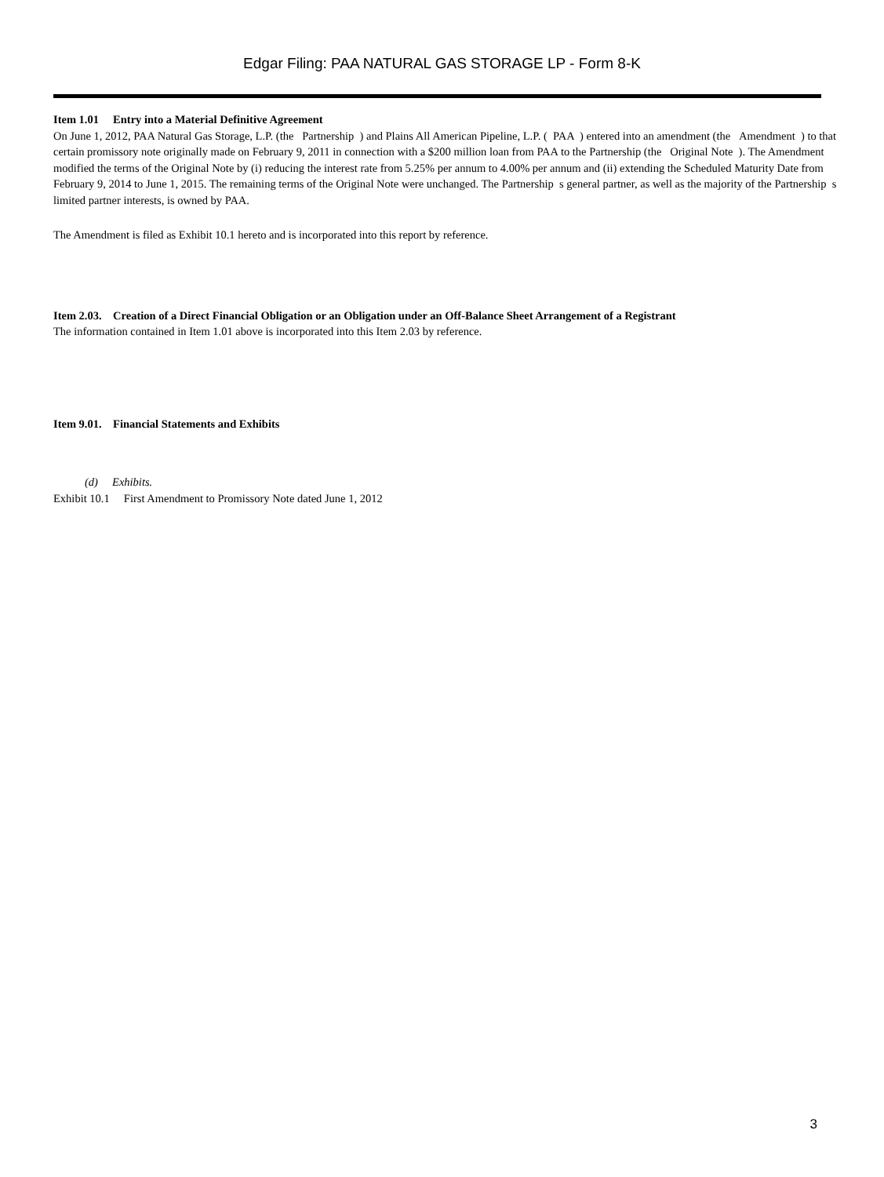Edgar Filing: PAA NATURAL GAS STORAGE LP - Form 8-K
Item 1.01 Entry into a Material Definitive Agreement
On June 1, 2012, PAA Natural Gas Storage, L.P. (the Partnership ) and Plains All American Pipeline, L.P. ( PAA ) entered into an amendment (the Amendment ) to that certain promissory note originally made on February 9, 2011 in connection with a $200 million loan from PAA to the Partnership (the Original Note ). The Amendment modified the terms of the Original Note by (i) reducing the interest rate from 5.25% per annum to 4.00% per annum and (ii) extending the Scheduled Maturity Date from February 9, 2014 to June 1, 2015. The remaining terms of the Original Note were unchanged. The Partnership s general partner, as well as the majority of the Partnership s limited partner interests, is owned by PAA.
The Amendment is filed as Exhibit 10.1 hereto and is incorporated into this report by reference.
Item 2.03. Creation of a Direct Financial Obligation or an Obligation under an Off-Balance Sheet Arrangement of a Registrant
The information contained in Item 1.01 above is incorporated into this Item 2.03 by reference.
Item 9.01. Financial Statements and Exhibits
(d) Exhibits.
Exhibit 10.1 First Amendment to Promissory Note dated June 1, 2012
3